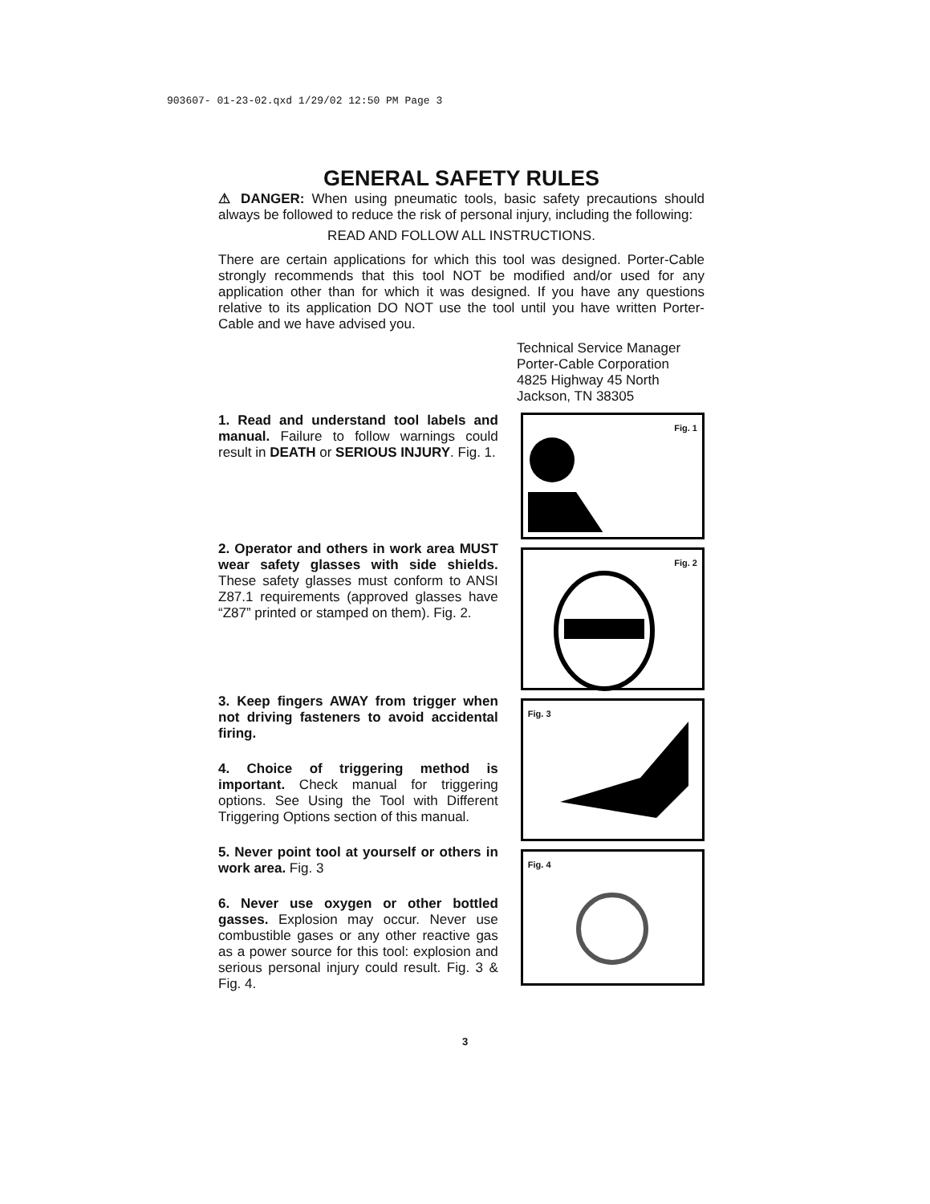903607- 01-23-02.qxd 1/29/02 12:50 PM Page 3
GENERAL SAFETY RULES
⚠ DANGER: When using pneumatic tools, basic safety precautions should always be followed to reduce the risk of personal injury, including the following:
READ AND FOLLOW ALL INSTRUCTIONS.
There are certain applications for which this tool was designed. Porter-Cable strongly recommends that this tool NOT be modified and/or used for any application other than for which it was designed. If you have any questions relative to its application DO NOT use the tool until you have written Porter-Cable and we have advised you.
Technical Service Manager
Porter-Cable Corporation
4825 Highway 45 North
Jackson, TN 38305
1. Read and understand tool labels and manual. Failure to follow warnings could result in DEATH or SERIOUS INJURY. Fig. 1.
2. Operator and others in work area MUST wear safety glasses with side shields. These safety glasses must conform to ANSI Z87.1 requirements (approved glasses have “Z87” printed or stamped on them). Fig. 2.
3. Keep fingers AWAY from trigger when not driving fasteners to avoid accidental firing.
4. Choice of triggering method is important. Check manual for triggering options. See Using the Tool with Different Triggering Options section of this manual.
5. Never point tool at yourself or others in work area. Fig. 3
6. Never use oxygen or other bottled gasses. Explosion may occur. Never use combustible gases or any other reactive gas as a power source for this tool: explosion and serious personal injury could result. Fig. 3 & Fig. 4.
Fig. 1
Fig. 2
Fig. 3
Fig. 4
3